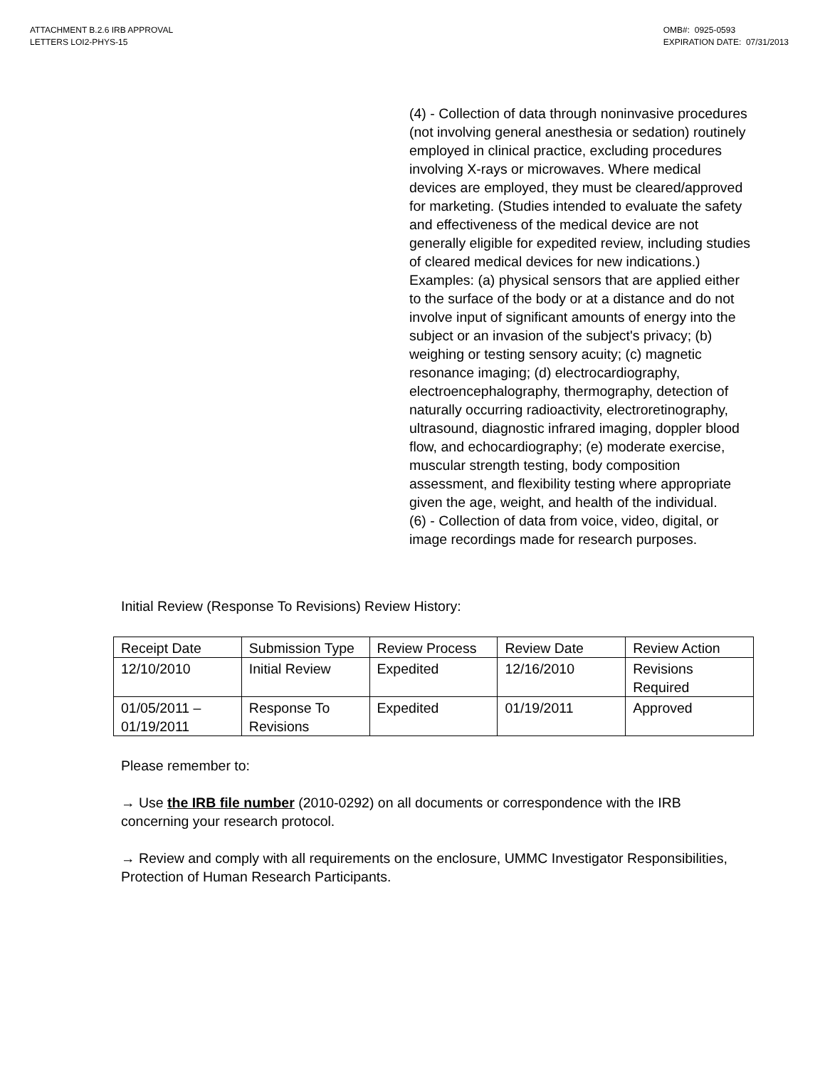ATTACHMENT B.2.6 IRB APPROVAL
LETTERS LOI2-PHYS-15
OMB#: 0925-0593
EXPIRATION DATE: 07/31/2013
(4) - Collection of data through noninvasive procedures (not involving general anesthesia or sedation) routinely employed in clinical practice, excluding procedures involving X-rays or microwaves. Where medical devices are employed, they must be cleared/approved for marketing. (Studies intended to evaluate the safety and effectiveness of the medical device are not generally eligible for expedited review, including studies of cleared medical devices for new indications.) Examples: (a) physical sensors that are applied either to the surface of the body or at a distance and do not involve input of significant amounts of energy into the subject or an invasion of the subject's privacy; (b) weighing or testing sensory acuity; (c) magnetic resonance imaging; (d) electrocardiography, electroencephalography, thermography, detection of naturally occurring radioactivity, electroretinography, ultrasound, diagnostic infrared imaging, doppler blood flow, and echocardiography; (e) moderate exercise, muscular strength testing, body composition assessment, and flexibility testing where appropriate given the age, weight, and health of the individual.
(6) - Collection of data from voice, video, digital, or image recordings made for research purposes.
Initial Review (Response To Revisions) Review History:
| Receipt Date | Submission Type | Review Process | Review Date | Review Action |
| --- | --- | --- | --- | --- |
| 12/10/2010 | Initial Review | Expedited | 12/16/2010 | Revisions Required |
| 01/05/2011 – 01/19/2011 | Response To Revisions | Expedited | 01/19/2011 | Approved |
Please remember to:
→ Use the IRB file number (2010-0292) on all documents or correspondence with the IRB concerning your research protocol.
→ Review and comply with all requirements on the enclosure, UMMC Investigator Responsibilities, Protection of Human Research Participants.